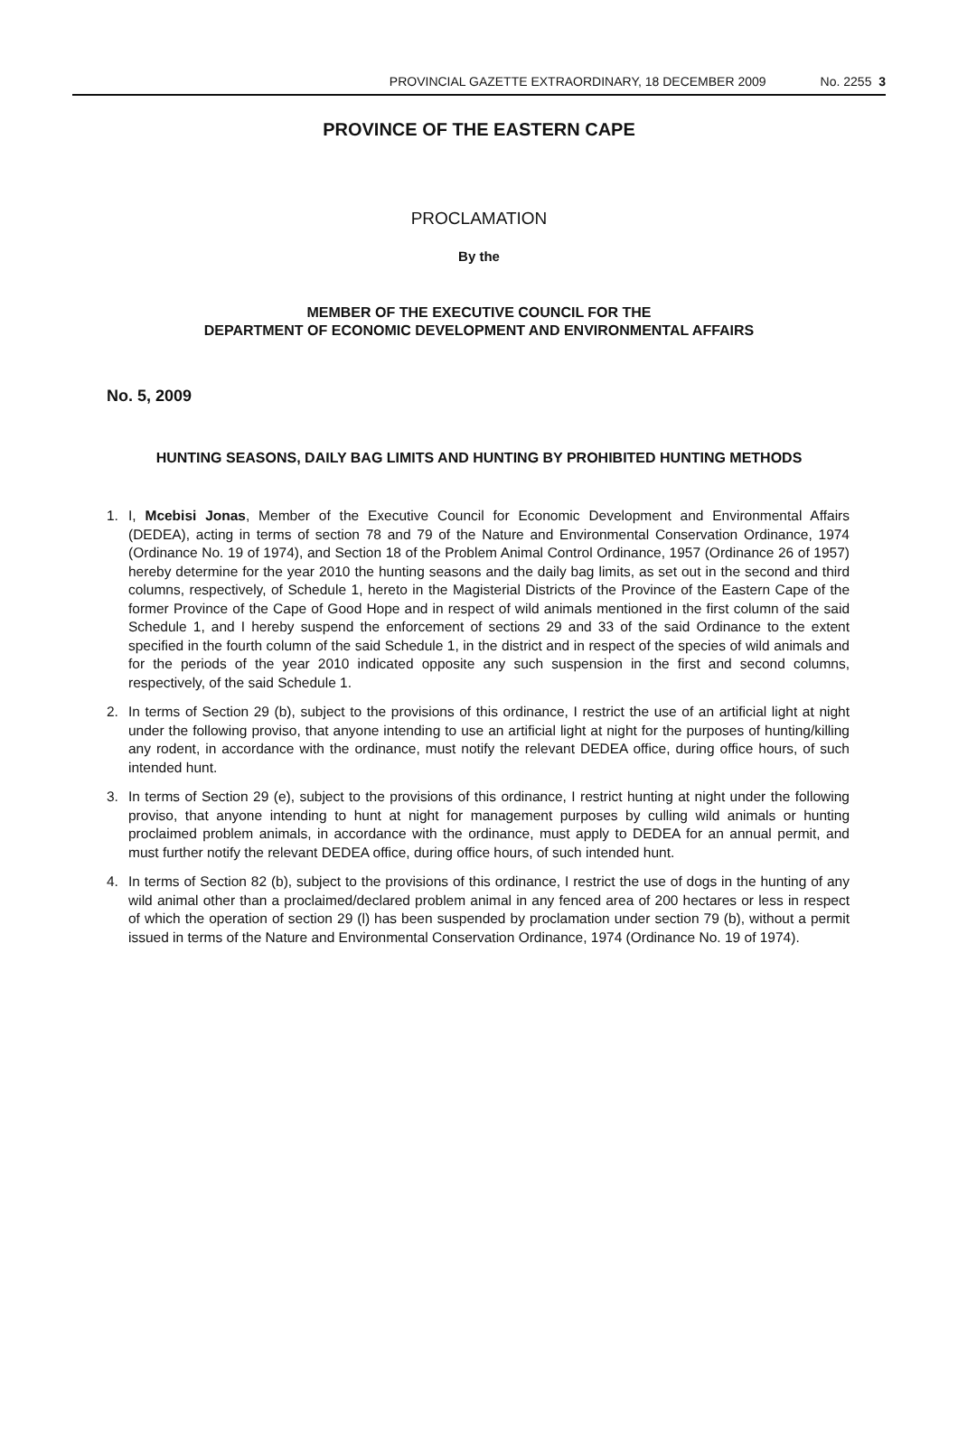PROVINCIAL GAZETTE EXTRAORDINARY, 18 DECEMBER 2009 No. 2255 3
PROVINCE OF THE EASTERN CAPE
PROCLAMATION
By the
MEMBER OF THE EXECUTIVE COUNCIL FOR THE
DEPARTMENT OF ECONOMIC DEVELOPMENT AND ENVIRONMENTAL AFFAIRS
No. 5, 2009
HUNTING SEASONS, DAILY BAG LIMITS AND HUNTING BY PROHIBITED HUNTING METHODS
1. I, Mcebisi Jonas, Member of the Executive Council for Economic Development and Environmental Affairs (DEDEA), acting in terms of section 78 and 79 of the Nature and Environmental Conservation Ordinance, 1974 (Ordinance No. 19 of 1974), and Section 18 of the Problem Animal Control Ordinance, 1957 (Ordinance 26 of 1957) hereby determine for the year 2010 the hunting seasons and the daily bag limits, as set out in the second and third columns, respectively, of Schedule 1, hereto in the Magisterial Districts of the Province of the Eastern Cape of the former Province of the Cape of Good Hope and in respect of wild animals mentioned in the first column of the said Schedule 1, and I hereby suspend the enforcement of sections 29 and 33 of the said Ordinance to the extent specified in the fourth column of the said Schedule 1, in the district and in respect of the species of wild animals and for the periods of the year 2010 indicated opposite any such suspension in the first and second columns, respectively, of the said Schedule 1.
2. In terms of Section 29 (b), subject to the provisions of this ordinance, I restrict the use of an artificial light at night under the following proviso, that anyone intending to use an artificial light at night for the purposes of hunting/killing any rodent, in accordance with the ordinance, must notify the relevant DEDEA office, during office hours, of such intended hunt.
3. In terms of Section 29 (e), subject to the provisions of this ordinance, I restrict hunting at night under the following proviso, that anyone intending to hunt at night for management purposes by culling wild animals or hunting proclaimed problem animals, in accordance with the ordinance, must apply to DEDEA for an annual permit, and must further notify the relevant DEDEA office, during office hours, of such intended hunt.
4. In terms of Section 82 (b), subject to the provisions of this ordinance, I restrict the use of dogs in the hunting of any wild animal other than a proclaimed/declared problem animal in any fenced area of 200 hectares or less in respect of which the operation of section 29 (l) has been suspended by proclamation under section 79 (b), without a permit issued in terms of the Nature and Environmental Conservation Ordinance, 1974 (Ordinance No. 19 of 1974).